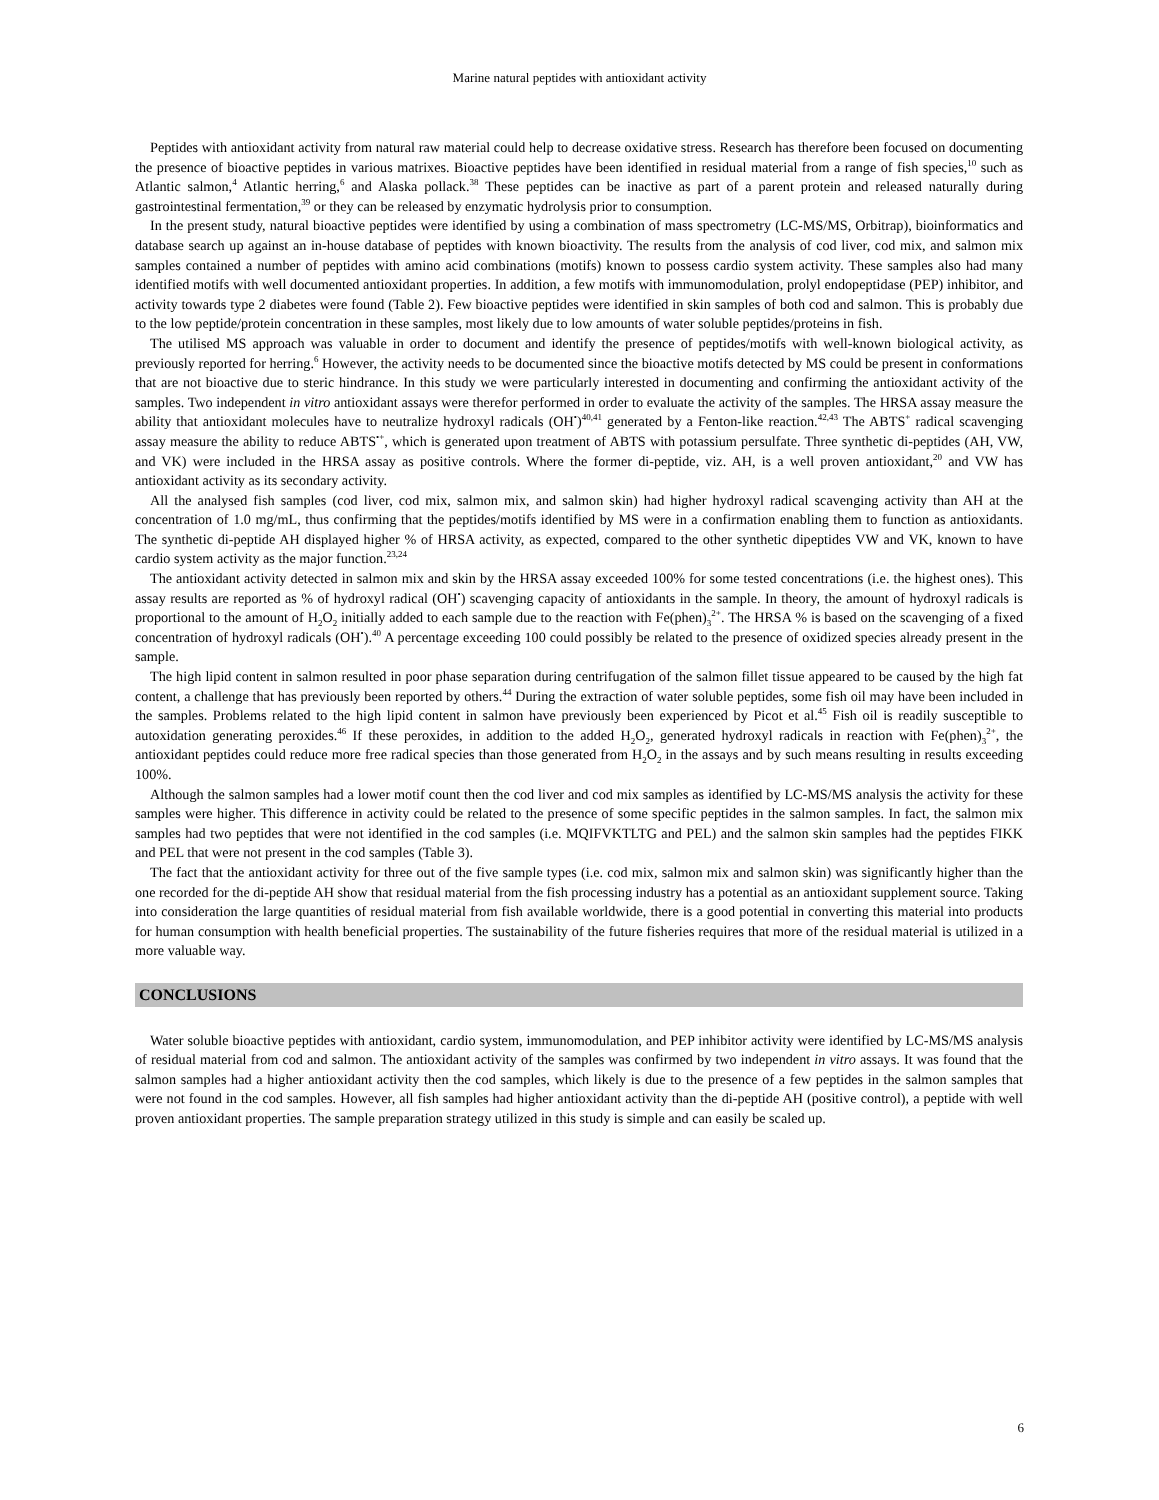Marine natural peptides with antioxidant activity
Peptides with antioxidant activity from natural raw material could help to decrease oxidative stress. Research has therefore been focused on documenting the presence of bioactive peptides in various matrixes. Bioactive peptides have been identified in residual material from a range of fish species,<sup>10</sup> such as Atlantic salmon,<sup>4</sup> Atlantic herring,<sup>6</sup> and Alaska pollack.<sup>38</sup> These peptides can be inactive as part of a parent protein and released naturally during gastrointestinal fermentation,<sup>39</sup> or they can be released by enzymatic hydrolysis prior to consumption.
In the present study, natural bioactive peptides were identified by using a combination of mass spectrometry (LC-MS/MS, Orbitrap), bioinformatics and database search up against an in-house database of peptides with known bioactivity. The results from the analysis of cod liver, cod mix, and salmon mix samples contained a number of peptides with amino acid combinations (motifs) known to possess cardio system activity. These samples also had many identified motifs with well documented antioxidant properties. In addition, a few motifs with immunomodulation, prolyl endopeptidase (PEP) inhibitor, and activity towards type 2 diabetes were found (Table 2). Few bioactive peptides were identified in skin samples of both cod and salmon. This is probably due to the low peptide/protein concentration in these samples, most likely due to low amounts of water soluble peptides/proteins in fish.
The utilised MS approach was valuable in order to document and identify the presence of peptides/motifs with well-known biological activity, as previously reported for herring.<sup>6</sup> However, the activity needs to be documented since the bioactive motifs detected by MS could be present in conformations that are not bioactive due to steric hindrance. In this study we were particularly interested in documenting and confirming the antioxidant activity of the samples. Two independent in vitro antioxidant assays were therefor performed in order to evaluate the activity of the samples. The HRSA assay measure the ability that antioxidant molecules have to neutralize hydroxyl radicals (OH<sup>•</sup>)<sup>40,41</sup> generated by a Fenton-like reaction.<sup>42,43</sup> The ABTS<sup>+</sup> radical scavenging assay measure the ability to reduce ABTS<sup>•+</sup>, which is generated upon treatment of ABTS with potassium persulfate. Three synthetic di-peptides (AH, VW, and VK) were included in the HRSA assay as positive controls. Where the former di-peptide, viz. AH, is a well proven antioxidant,<sup>20</sup> and VW has antioxidant activity as its secondary activity.
All the analysed fish samples (cod liver, cod mix, salmon mix, and salmon skin) had higher hydroxyl radical scavenging activity than AH at the concentration of 1.0 mg/mL, thus confirming that the peptides/motifs identified by MS were in a confirmation enabling them to function as antioxidants. The synthetic di-peptide AH displayed higher % of HRSA activity, as expected, compared to the other synthetic dipeptides VW and VK, known to have cardio system activity as the major function.<sup>23,24</sup>
The antioxidant activity detected in salmon mix and skin by the HRSA assay exceeded 100% for some tested concentrations (i.e. the highest ones). This assay results are reported as % of hydroxyl radical (OH<sup>•</sup>) scavenging capacity of antioxidants in the sample. In theory, the amount of hydroxyl radicals is proportional to the amount of H<sub>2</sub>O<sub>2</sub> initially added to each sample due to the reaction with Fe(phen)<sub>3</sub><sup>2+</sup>. The HRSA % is based on the scavenging of a fixed concentration of hydroxyl radicals (OH<sup>•</sup>).<sup>40</sup> A percentage exceeding 100 could possibly be related to the presence of oxidized species already present in the sample.
The high lipid content in salmon resulted in poor phase separation during centrifugation of the salmon fillet tissue appeared to be caused by the high fat content, a challenge that has previously been reported by others.<sup>44</sup> During the extraction of water soluble peptides, some fish oil may have been included in the samples. Problems related to the high lipid content in salmon have previously been experienced by Picot et al.<sup>45</sup> Fish oil is readily susceptible to autoxidation generating peroxides.<sup>46</sup> If these peroxides, in addition to the added H<sub>2</sub>O<sub>2</sub>, generated hydroxyl radicals in reaction with Fe(phen)<sub>3</sub><sup>2+</sup>, the antioxidant peptides could reduce more free radical species than those generated from H<sub>2</sub>O<sub>2</sub> in the assays and by such means resulting in results exceeding 100%.
Although the salmon samples had a lower motif count then the cod liver and cod mix samples as identified by LC-MS/MS analysis the activity for these samples were higher. This difference in activity could be related to the presence of some specific peptides in the salmon samples. In fact, the salmon mix samples had two peptides that were not identified in the cod samples (i.e. MQIFVKTLTG and PEL) and the salmon skin samples had the peptides FIKK and PEL that were not present in the cod samples (Table 3).
The fact that the antioxidant activity for three out of the five sample types (i.e. cod mix, salmon mix and salmon skin) was significantly higher than the one recorded for the di-peptide AH show that residual material from the fish processing industry has a potential as an antioxidant supplement source. Taking into consideration the large quantities of residual material from fish available worldwide, there is a good potential in converting this material into products for human consumption with health beneficial properties. The sustainability of the future fisheries requires that more of the residual material is utilized in a more valuable way.
CONCLUSIONS
Water soluble bioactive peptides with antioxidant, cardio system, immunomodulation, and PEP inhibitor activity were identified by LC-MS/MS analysis of residual material from cod and salmon. The antioxidant activity of the samples was confirmed by two independent in vitro assays. It was found that the salmon samples had a higher antioxidant activity then the cod samples, which likely is due to the presence of a few peptides in the salmon samples that were not found in the cod samples. However, all fish samples had higher antioxidant activity than the di-peptide AH (positive control), a peptide with well proven antioxidant properties. The sample preparation strategy utilized in this study is simple and can easily be scaled up.
6